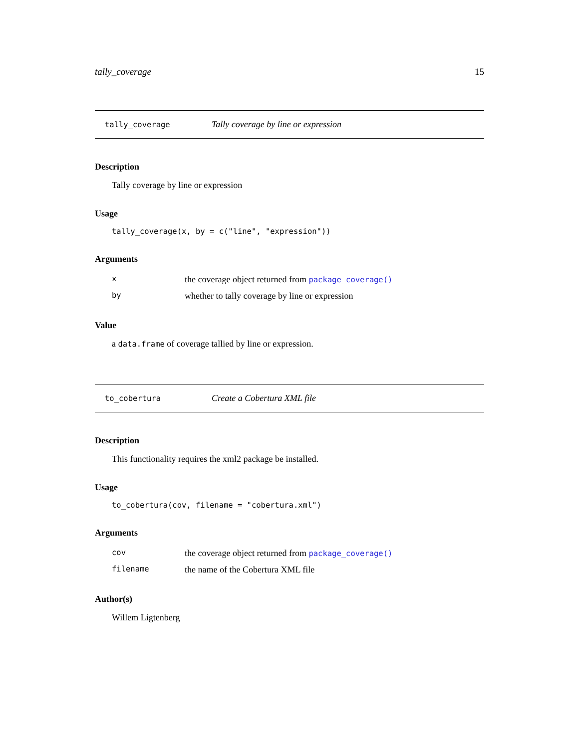tally_coverage 15
tally_coverage Tally coverage by line or expression
Description
Tally coverage by line or expression
Usage
tally_coverage(x, by = c("line", "expression"))
Arguments
| x | the coverage object returned from package_coverage() |
| by | whether to tally coverage by line or expression |
Value
a data.frame of coverage tallied by line or expression.
to_cobertura Create a Cobertura XML file
Description
This functionality requires the xml2 package be installed.
Usage
to_cobertura(cov, filename = "cobertura.xml")
Arguments
| cov | the coverage object returned from package_coverage() |
| filename | the name of the Cobertura XML file |
Author(s)
Willem Ligtenberg